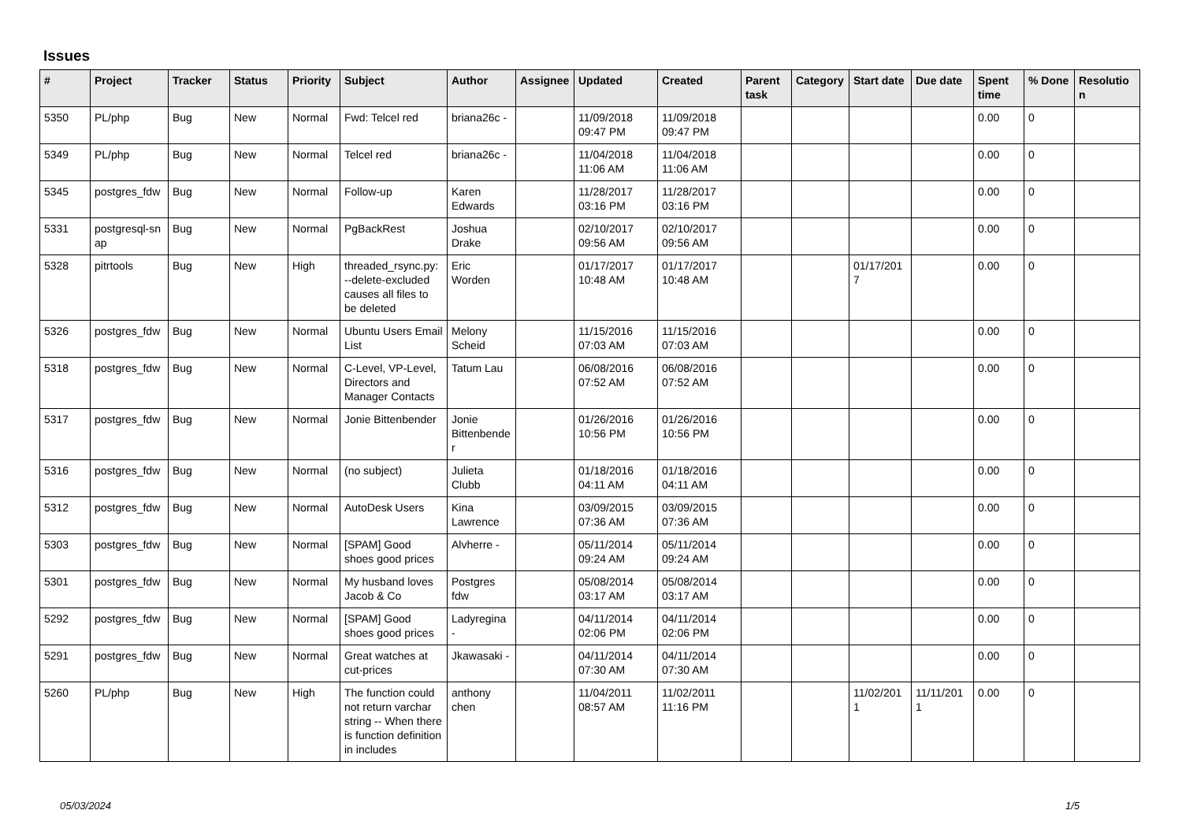Issues
| # | Project | Tracker | Status | Priority | Subject | Author | Assignee | Updated | Created | Parent task | Category | Start date | Due date | Spent time | % Done | Resolutio n |
| --- | --- | --- | --- | --- | --- | --- | --- | --- | --- | --- | --- | --- | --- | --- | --- | --- |
| 5350 | PL/php | Bug | New | Normal | Fwd: Telcel red | briana26c - | | 11/09/2018 09:47 PM | 11/09/2018 09:47 PM | | | | | 0.00 | 0 | |
| 5349 | PL/php | Bug | New | Normal | Telcel red | briana26c - | | 11/04/2018 11:06 AM | 11/04/2018 11:06 AM | | | | | 0.00 | 0 | |
| 5345 | postgres_fdw | Bug | New | Normal | Follow-up | Karen Edwards | | 11/28/2017 03:16 PM | 11/28/2017 03:16 PM | | | | | 0.00 | 0 | |
| 5331 | postgresql-sn ap | Bug | New | Normal | PgBackRest | Joshua Drake | | 02/10/2017 09:56 AM | 02/10/2017 09:56 AM | | | | | 0.00 | 0 | |
| 5328 | pitrtools | Bug | New | High | threaded_rsync.py: --delete-excluded causes all files to be deleted | Eric Worden | | 01/17/2017 10:48 AM | 01/17/2017 10:48 AM | | | 01/17/201 7 | | 0.00 | 0 | |
| 5326 | postgres_fdw | Bug | New | Normal | Ubuntu Users Email List | Melony Scheid | | 11/15/2016 07:03 AM | 11/15/2016 07:03 AM | | | | | 0.00 | 0 | |
| 5318 | postgres_fdw | Bug | New | Normal | C-Level, VP-Level, Directors and Manager Contacts | Tatum Lau | | 06/08/2016 07:52 AM | 06/08/2016 07:52 AM | | | | | 0.00 | 0 | |
| 5317 | postgres_fdw | Bug | New | Normal | Jonie Bittenbender | Jonie Bittenbende r | | 01/26/2016 10:56 PM | 01/26/2016 10:56 PM | | | | | 0.00 | 0 | |
| 5316 | postgres_fdw | Bug | New | Normal | (no subject) | Julieta Clubb | | 01/18/2016 04:11 AM | 01/18/2016 04:11 AM | | | | | 0.00 | 0 | |
| 5312 | postgres_fdw | Bug | New | Normal | AutoDesk Users | Kina Lawrence | | 03/09/2015 07:36 AM | 03/09/2015 07:36 AM | | | | | 0.00 | 0 | |
| 5303 | postgres_fdw | Bug | New | Normal | [SPAM] Good shoes good prices | Alvherre - | | 05/11/2014 09:24 AM | 05/11/2014 09:24 AM | | | | | 0.00 | 0 | |
| 5301 | postgres_fdw | Bug | New | Normal | My husband loves Jacob & Co | Postgres fdw | | 05/08/2014 03:17 AM | 05/08/2014 03:17 AM | | | | | 0.00 | 0 | |
| 5292 | postgres_fdw | Bug | New | Normal | [SPAM] Good shoes good prices | Ladyregina - | | 04/11/2014 02:06 PM | 04/11/2014 02:06 PM | | | | | 0.00 | 0 | |
| 5291 | postgres_fdw | Bug | New | Normal | Great watches at cut-prices | Jkawasaki - | | 04/11/2014 07:30 AM | 04/11/2014 07:30 AM | | | | | 0.00 | 0 | |
| 5260 | PL/php | Bug | New | High | The function could not return varchar string -- When there is function definition in includes | anthony chen | | 11/04/2011 08:57 AM | 11/02/2011 11:16 PM | | | 11/02/201 1 | 11/11/201 1 | 0.00 | 0 | |
05/03/2024 1/5